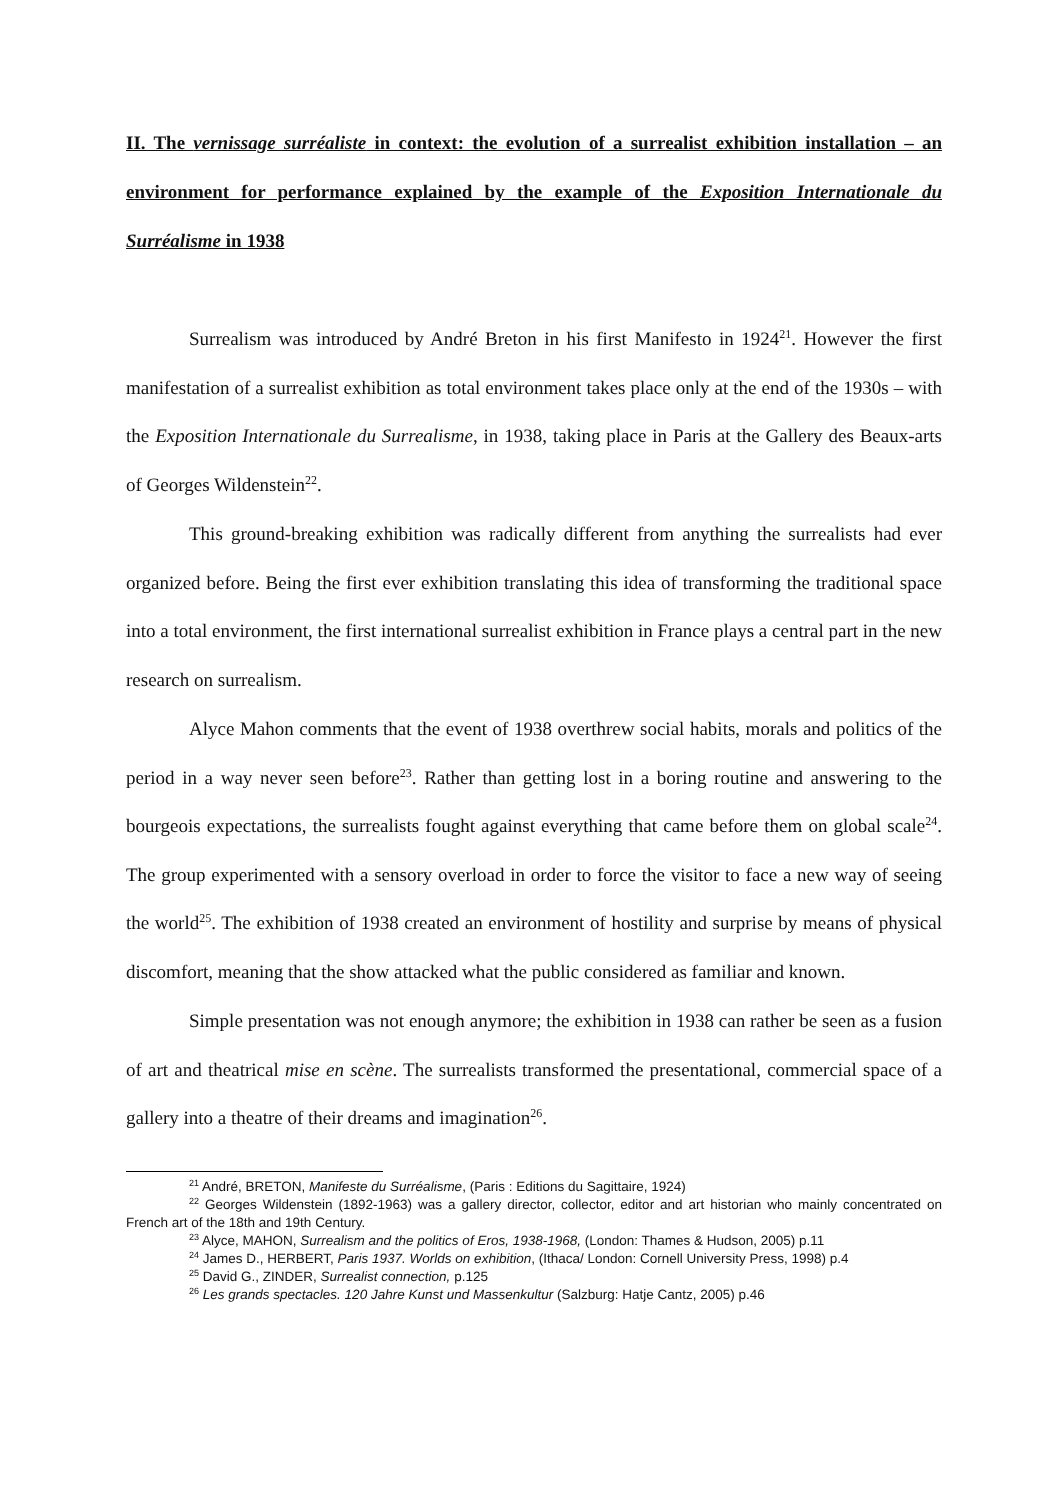II. The vernissage surréaliste in context: the evolution of a surrealist exhibition installation – an environment for performance explained by the example of the Exposition Internationale du Surréalisme in 1938
Surrealism was introduced by André Breton in his first Manifesto in 1924<sup>21</sup>. However the first manifestation of a surrealist exhibition as total environment takes place only at the end of the 1930s – with the Exposition Internationale du Surrealisme, in 1938, taking place in Paris at the Gallery des Beaux-arts of Georges Wildenstein<sup>22</sup>.
This ground-breaking exhibition was radically different from anything the surrealists had ever organized before. Being the first ever exhibition translating this idea of transforming the traditional space into a total environment, the first international surrealist exhibition in France plays a central part in the new research on surrealism.
Alyce Mahon comments that the event of 1938 overthrew social habits, morals and politics of the period in a way never seen before<sup>23</sup>. Rather than getting lost in a boring routine and answering to the bourgeois expectations, the surrealists fought against everything that came before them on global scale<sup>24</sup>. The group experimented with a sensory overload in order to force the visitor to face a new way of seeing the world<sup>25</sup>. The exhibition of 1938 created an environment of hostility and surprise by means of physical discomfort, meaning that the show attacked what the public considered as familiar and known.
Simple presentation was not enough anymore; the exhibition in 1938 can rather be seen as a fusion of art and theatrical mise en scène. The surrealists transformed the presentational, commercial space of a gallery into a theatre of their dreams and imagination<sup>26</sup>.
<sup>21</sup> André, BRETON, Manifeste du Surréalisme, (Paris : Editions du Sagittaire, 1924)
<sup>22</sup> Georges Wildenstein (1892-1963) was a gallery director, collector, editor and art historian who mainly concentrated on French art of the 18th and 19th Century.
<sup>23</sup> Alyce, MAHON, Surrealism and the politics of Eros, 1938-1968, (London: Thames & Hudson, 2005) p.11
<sup>24</sup> James D., HERBERT, Paris 1937. Worlds on exhibition, (Ithaca/ London: Cornell University Press, 1998) p.4
<sup>25</sup> David G., ZINDER, Surrealist connection, p.125
<sup>26</sup> Les grands spectacles. 120 Jahre Kunst und Massenkultur (Salzburg: Hatje Cantz, 2005) p.46